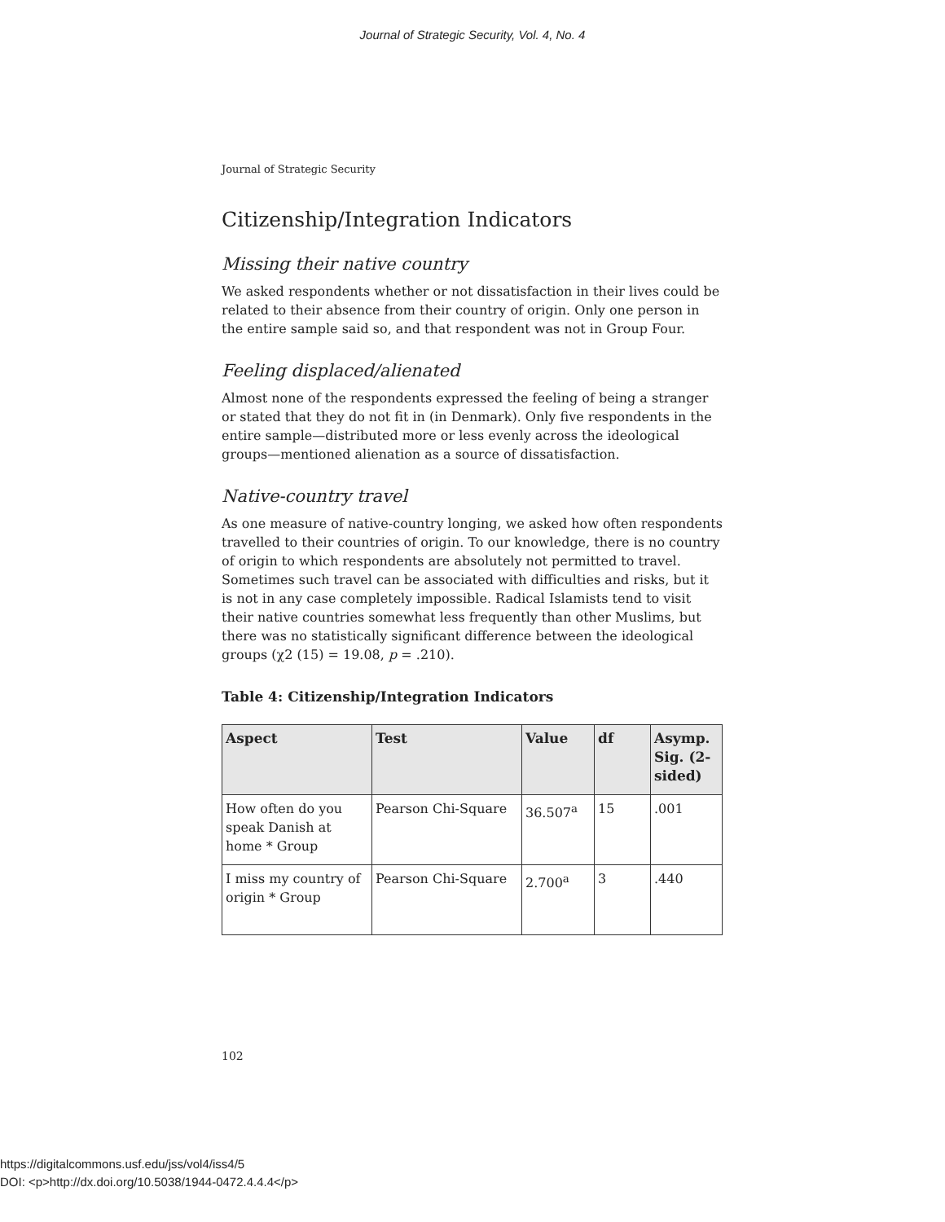Journal of Strategic Security, Vol. 4, No. 4
Journal of Strategic Security
Citizenship/Integration Indicators
Missing their native country
We asked respondents whether or not dissatisfaction in their lives could be related to their absence from their country of origin. Only one person in the entire sample said so, and that respondent was not in Group Four.
Feeling displaced/alienated
Almost none of the respondents expressed the feeling of being a stranger or stated that they do not fit in (in Denmark). Only five respondents in the entire sample—distributed more or less evenly across the ideological groups—mentioned alienation as a source of dissatisfaction.
Native-country travel
As one measure of native-country longing, we asked how often respondents travelled to their countries of origin. To our knowledge, there is no country of origin to which respondents are absolutely not permitted to travel. Sometimes such travel can be associated with difficulties and risks, but it is not in any case completely impossible. Radical Islamists tend to visit their native countries somewhat less frequently than other Muslims, but there was no statistically significant difference between the ideological groups (χ2 (15) = 19.08, p = .210).
Table 4: Citizenship/Integration Indicators
| Aspect | Test | Value | df | Asymp. Sig. (2-sided) |
| --- | --- | --- | --- | --- |
| How often do you speak Danish at home * Group | Pearson Chi-Square | 36.507<sup>a</sup> | 15 | .001 |
| I miss my country of origin * Group | Pearson Chi-Square | 2.700<sup>a</sup> | 3 | .440 |
102
https://digitalcommons.usf.edu/jss/vol4/iss4/5
DOI: <p>http://dx.doi.org/10.5038/1944-0472.4.4.4</p>